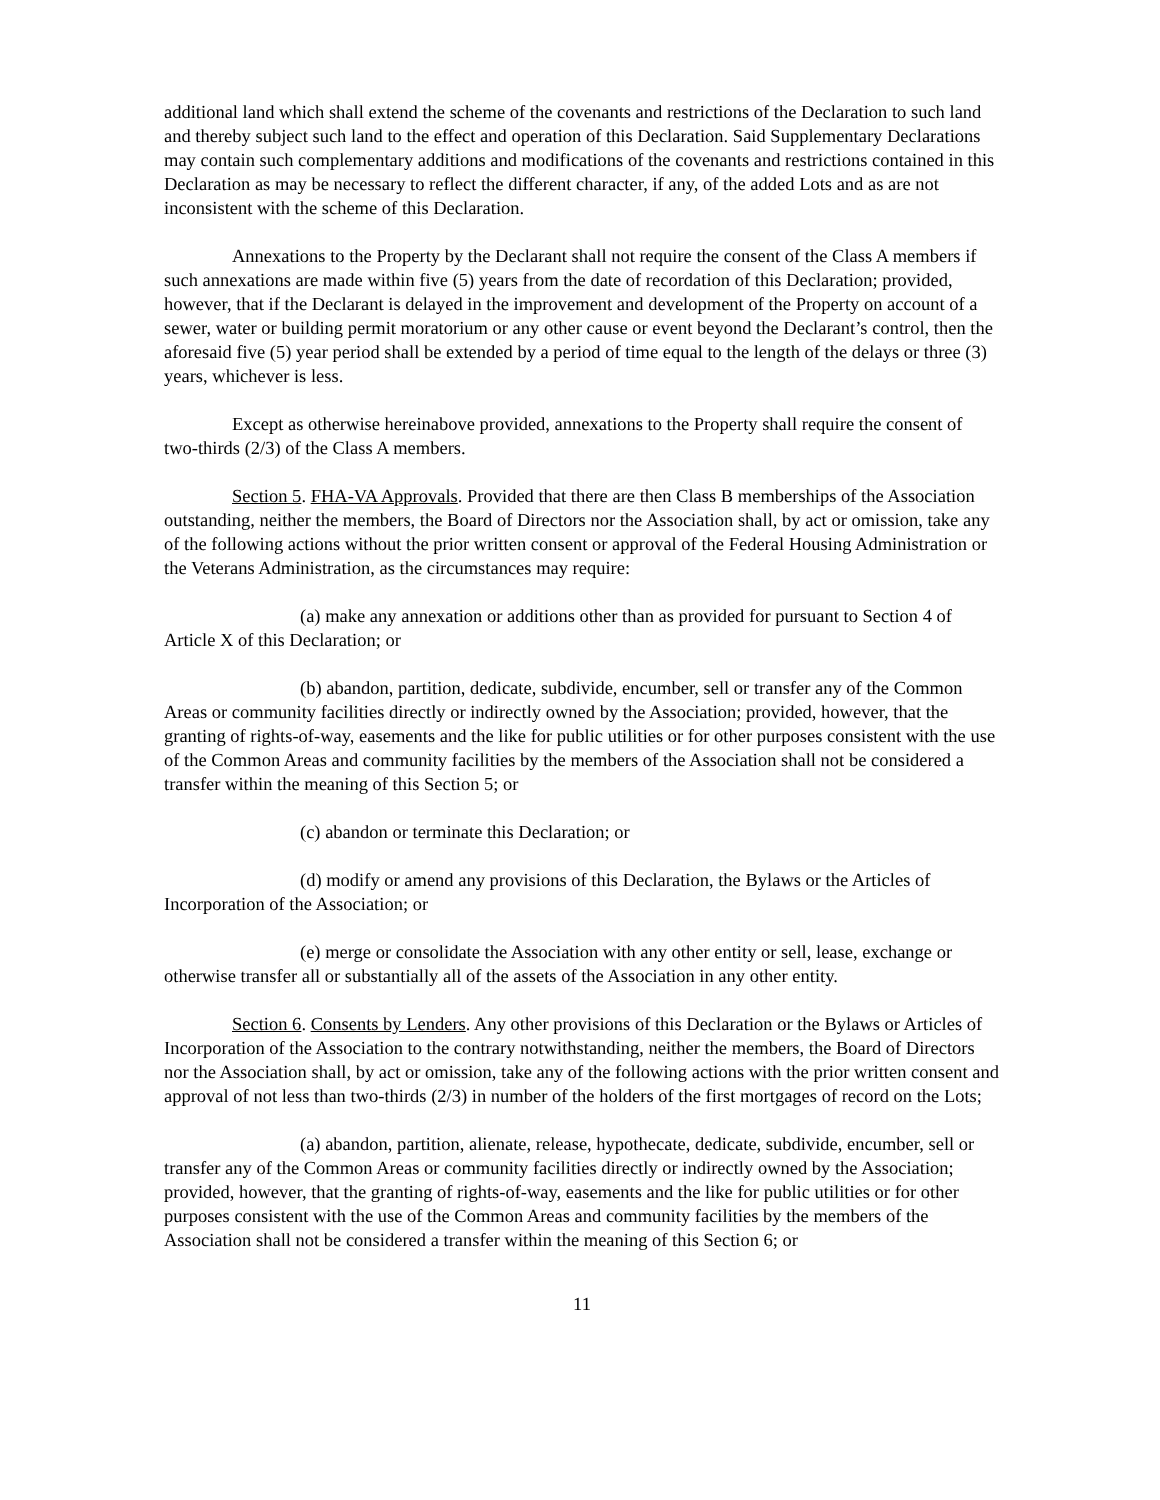additional land which shall extend the scheme of the covenants and restrictions of the Declaration to such land and thereby subject such land to the effect and operation of this Declaration. Said Supplementary Declarations may contain such complementary additions and modifications of the covenants and restrictions contained in this Declaration as may be necessary to reflect the different character, if any, of the added Lots and as are not inconsistent with the scheme of this Declaration.
Annexations to the Property by the Declarant shall not require the consent of the Class A members if such annexations are made within five (5) years from the date of recordation of this Declaration; provided, however, that if the Declarant is delayed in the improvement and development of the Property on account of a sewer, water or building permit moratorium or any other cause or event beyond the Declarant’s control, then the aforesaid five (5) year period shall be extended by a period of time equal to the length of the delays or three (3) years, whichever is less.
Except as otherwise hereinabove provided, annexations to the Property shall require the consent of two-thirds (2/3) of the Class A members.
Section 5. FHA-VA Approvals. Provided that there are then Class B memberships of the Association outstanding, neither the members, the Board of Directors nor the Association shall, by act or omission, take any of the following actions without the prior written consent or approval of the Federal Housing Administration or the Veterans Administration, as the circumstances may require:
(a) make any annexation or additions other than as provided for pursuant to Section 4 of Article X of this Declaration; or
(b) abandon, partition, dedicate, subdivide, encumber, sell or transfer any of the Common Areas or community facilities directly or indirectly owned by the Association; provided, however, that the granting of rights-of-way, easements and the like for public utilities or for other purposes consistent with the use of the Common Areas and community facilities by the members of the Association shall not be considered a transfer within the meaning of this Section 5; or
(c) abandon or terminate this Declaration; or
(d) modify or amend any provisions of this Declaration, the Bylaws or the Articles of Incorporation of the Association; or
(e) merge or consolidate the Association with any other entity or sell, lease, exchange or otherwise transfer all or substantially all of the assets of the Association in any other entity.
Section 6. Consents by Lenders. Any other provisions of this Declaration or the Bylaws or Articles of Incorporation of the Association to the contrary notwithstanding, neither the members, the Board of Directors nor the Association shall, by act or omission, take any of the following actions with the prior written consent and approval of not less than two-thirds (2/3) in number of the holders of the first mortgages of record on the Lots;
(a) abandon, partition, alienate, release, hypothecate, dedicate, subdivide, encumber, sell or transfer any of the Common Areas or community facilities directly or indirectly owned by the Association; provided, however, that the granting of rights-of-way, easements and the like for public utilities or for other purposes consistent with the use of the Common Areas and community facilities by the members of the Association shall not be considered a transfer within the meaning of this Section 6; or
11